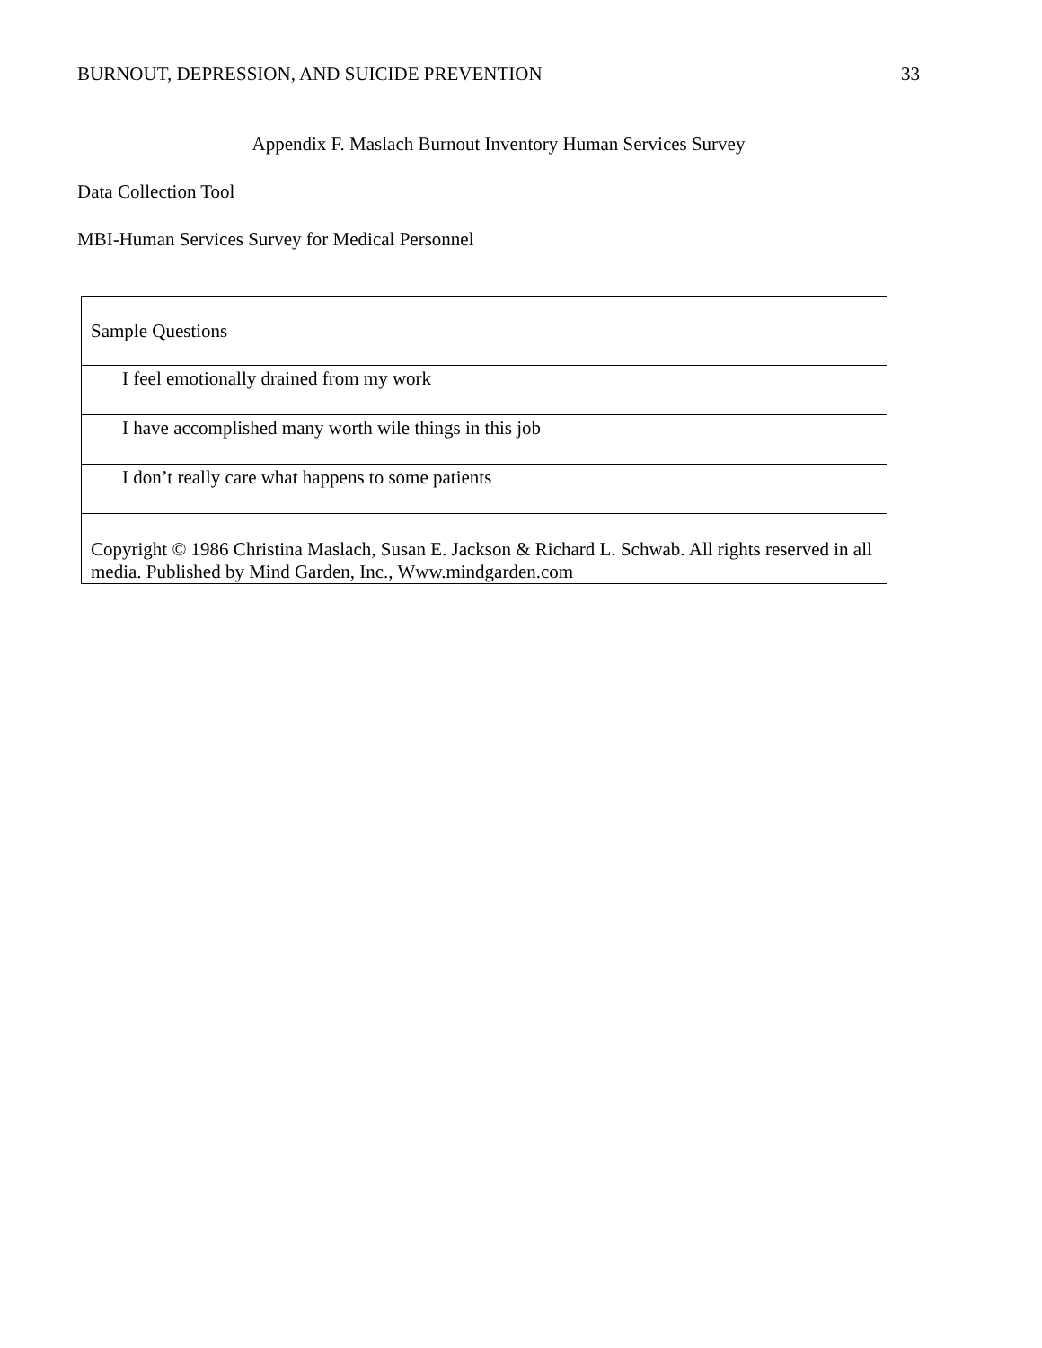BURNOUT, DEPRESSION, AND SUICIDE PREVENTION 33
Appendix F. Maslach Burnout Inventory Human Services Survey
Data Collection Tool
MBI-Human Services Survey for Medical Personnel
| Sample Questions |
| I feel emotionally drained from my work |
| I have accomplished many worth wile things in this job |
| I don’t really care what happens to some patients |
| Copyright © 1986 Christina Maslach, Susan E. Jackson & Richard L. Schwab. All rights reserved in all media. Published by Mind Garden, Inc., Www.mindgarden.com |